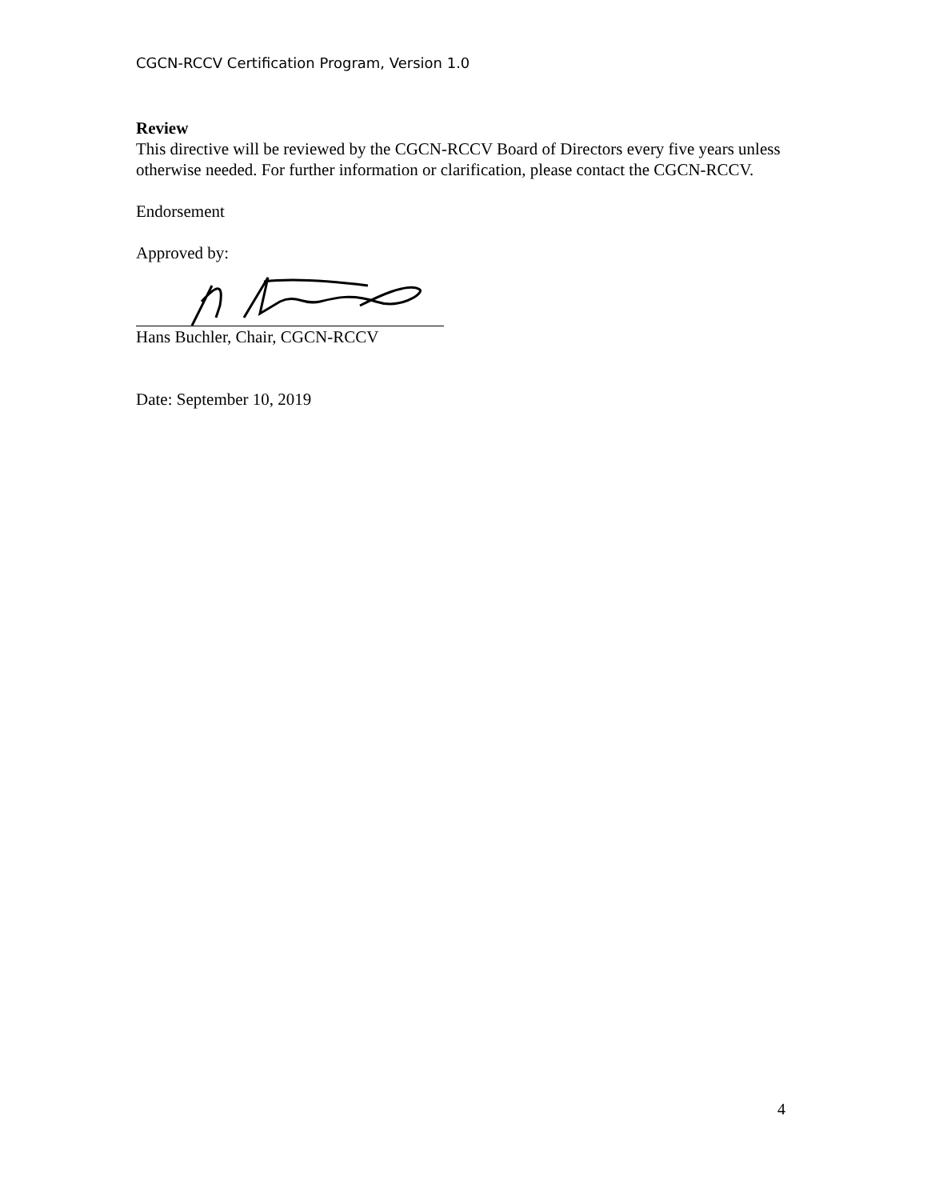CGCN-RCCV Certification Program, Version 1.0
Review
This directive will be reviewed by the CGCN-RCCV Board of Directors every five years unless otherwise needed. For further information or clarification, please contact the CGCN-RCCV.
Endorsement
Approved by:
Hans Buchler, Chair, CGCN-RCCV
Date: September 10, 2019
4